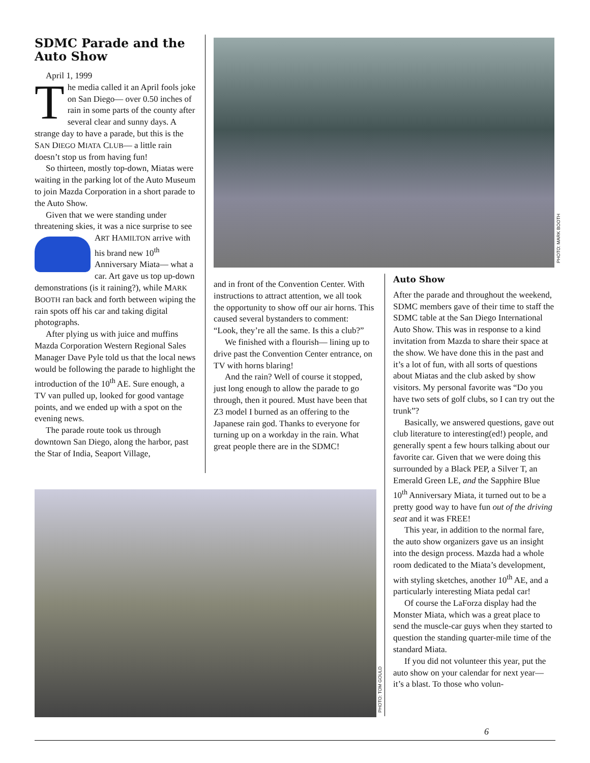SDMC Parade and the Auto Show
April 1, 1999
The media called it an April fools joke on San Diego— over 0.50 inches of rain in some parts of the county after several clear and sunny days. A strange day to have a parade, but this is the SAN DIEGO MIATA CLUB— a little rain doesn’t stop us from having fun!
So thirteen, mostly top-down, Miatas were waiting in the parking lot of the Auto Museum to join Mazda Corporation in a short parade to the Auto Show.
Given that we were standing under threatening skies, it was a nice surprise to see ART HAMILTON arrive with his brand new 10<sup>th</sup> Anniversary Miata— what a car. Art gave us top up-down demonstrations (is it raining?), while MARK BOOTH ran back and forth between wiping the rain spots off his car and taking digital photographs.
After plying us with juice and muffins Mazda Corporation Western Regional Sales Manager Dave Pyle told us that the local news would be following the parade to highlight the introduction of the 10<sup>th</sup> AE. Sure enough, a TV van pulled up, looked for good vantage points, and we ended up with a spot on the evening news.
The parade route took us through downtown San Diego, along the harbor, past the Star of India, Seaport Village,
PHOTO: MARK BOOTH
and in front of the Convention Center. With instructions to attract attention, we all took the opportunity to show off our air horns. This caused several bystanders to comment: “Look, they’re all the same. Is this a club?”
We finished with a flourish— lining up to drive past the Convention Center entrance, on TV with horns blaring!
And the rain? Well of course it stopped, just long enough to allow the parade to go through, then it poured. Must have been that Z3 model I burned as an offering to the Japanese rain god. Thanks to everyone for turning up on a workday in the rain. What great people there are in the SDMC!
Auto Show
After the parade and throughout the weekend, SDMC members gave of their time to staff the SDMC table at the San Diego International Auto Show. This was in response to a kind invitation from Mazda to share their space at the show. We have done this in the past and it’s a lot of fun, with all sorts of questions about Miatas and the club asked by show visitors. My personal favorite was “Do you have two sets of golf clubs, so I can try out the trunk”?
Basically, we answered questions, gave out club literature to interesting(ed!) people, and generally spent a few hours talking about our favorite car. Given that we were doing this surrounded by a Black PEP, a Silver T, an Emerald Green LE, and the Sapphire Blue 10<sup>th</sup> Anniversary Miata, it turned out to be a pretty good way to have fun out of the driving seat and it was FREE!
This year, in addition to the normal fare, the auto show organizers gave us an insight into the design process. Mazda had a whole room dedicated to the Miata’s development, with styling sketches, another 10<sup>th</sup> AE, and a particularly interesting Miata pedal car!
Of course the LaForza display had the Monster Miata, which was a great place to send the muscle-car guys when they started to question the standing quarter-mile time of the standard Miata.
If you did not volunteer this year, put the auto show on your calendar for next year— it’s a blast. To those who volun-
PHOTO: TOM GOULD
6